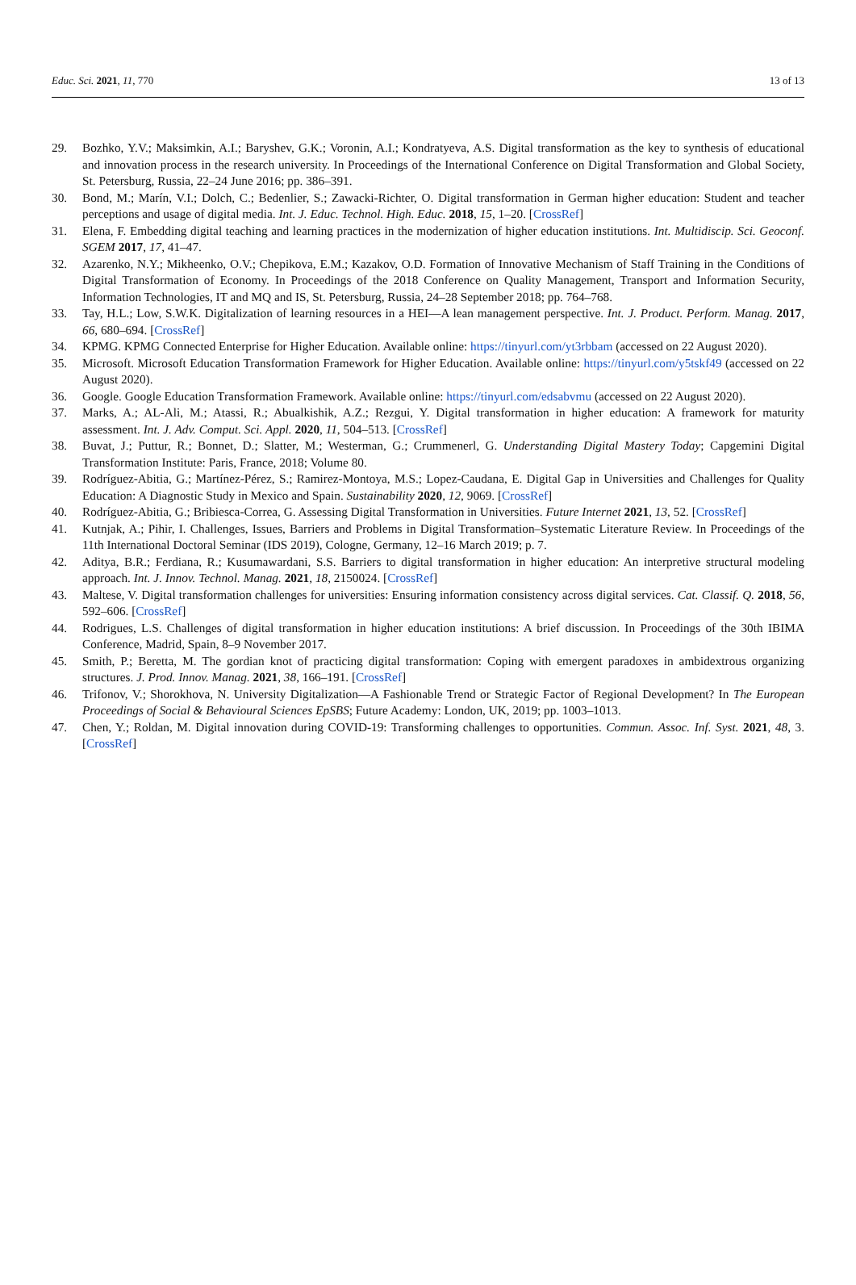Educ. Sci. 2021, 11, 770 13 of 13
29. Bozhko, Y.V.; Maksimkin, A.I.; Baryshev, G.K.; Voronin, A.I.; Kondratyeva, A.S. Digital transformation as the key to synthesis of educational and innovation process in the research university. In Proceedings of the International Conference on Digital Transformation and Global Society, St. Petersburg, Russia, 22–24 June 2016; pp. 386–391.
30. Bond, M.; Marín, V.I.; Dolch, C.; Bedenlier, S.; Zawacki-Richter, O. Digital transformation in German higher education: Student and teacher perceptions and usage of digital media. Int. J. Educ. Technol. High. Educ. 2018, 15, 1–20. [CrossRef]
31. Elena, F. Embedding digital teaching and learning practices in the modernization of higher education institutions. Int. Multidiscip. Sci. Geoconf. SGEM 2017, 17, 41–47.
32. Azarenko, N.Y.; Mikheenko, O.V.; Chepikova, E.M.; Kazakov, O.D. Formation of Innovative Mechanism of Staff Training in the Conditions of Digital Transformation of Economy. In Proceedings of the 2018 Conference on Quality Management, Transport and Information Security, Information Technologies, IT and MQ and IS, St. Petersburg, Russia, 24–28 September 2018; pp. 764–768.
33. Tay, H.L.; Low, S.W.K. Digitalization of learning resources in a HEI—A lean management perspective. Int. J. Product. Perform. Manag. 2017, 66, 680–694. [CrossRef]
34. KPMG. KPMG Connected Enterprise for Higher Education. Available online: https://tinyurl.com/yt3rbbam (accessed on 22 August 2020).
35. Microsoft. Microsoft Education Transformation Framework for Higher Education. Available online: https://tinyurl.com/y5tskf49 (accessed on 22 August 2020).
36. Google. Google Education Transformation Framework. Available online: https://tinyurl.com/edsabvmu (accessed on 22 August 2020).
37. Marks, A.; AL-Ali, M.; Atassi, R.; Abualkishik, A.Z.; Rezgui, Y. Digital transformation in higher education: A framework for maturity assessment. Int. J. Adv. Comput. Sci. Appl. 2020, 11, 504–513. [CrossRef]
38. Buvat, J.; Puttur, R.; Bonnet, D.; Slatter, M.; Westerman, G.; Crummenerl, G. Understanding Digital Mastery Today; Capgemini Digital Transformation Institute: Paris, France, 2018; Volume 80.
39. Rodríguez-Abitia, G.; Martínez-Pérez, S.; Ramirez-Montoya, M.S.; Lopez-Caudana, E. Digital Gap in Universities and Challenges for Quality Education: A Diagnostic Study in Mexico and Spain. Sustainability 2020, 12, 9069. [CrossRef]
40. Rodríguez-Abitia, G.; Bribiesca-Correa, G. Assessing Digital Transformation in Universities. Future Internet 2021, 13, 52. [CrossRef]
41. Kutnjak, A.; Pihir, I. Challenges, Issues, Barriers and Problems in Digital Transformation–Systematic Literature Review. In Proceedings of the 11th International Doctoral Seminar (IDS 2019), Cologne, Germany, 12–16 March 2019; p. 7.
42. Aditya, B.R.; Ferdiana, R.; Kusumawardani, S.S. Barriers to digital transformation in higher education: An interpretive structural modeling approach. Int. J. Innov. Technol. Manag. 2021, 18, 2150024. [CrossRef]
43. Maltese, V. Digital transformation challenges for universities: Ensuring information consistency across digital services. Cat. Classif. Q. 2018, 56, 592–606. [CrossRef]
44. Rodrigues, L.S. Challenges of digital transformation in higher education institutions: A brief discussion. In Proceedings of the 30th IBIMA Conference, Madrid, Spain, 8–9 November 2017.
45. Smith, P.; Beretta, M. The gordian knot of practicing digital transformation: Coping with emergent paradoxes in ambidextrous organizing structures. J. Prod. Innov. Manag. 2021, 38, 166–191. [CrossRef]
46. Trifonov, V.; Shorokhova, N. University Digitalization—A Fashionable Trend or Strategic Factor of Regional Development? In The European Proceedings of Social & Behavioural Sciences EpSBS; Future Academy: London, UK, 2019; pp. 1003–1013.
47. Chen, Y.; Roldan, M. Digital innovation during COVID-19: Transforming challenges to opportunities. Commun. Assoc. Inf. Syst. 2021, 48, 3. [CrossRef]